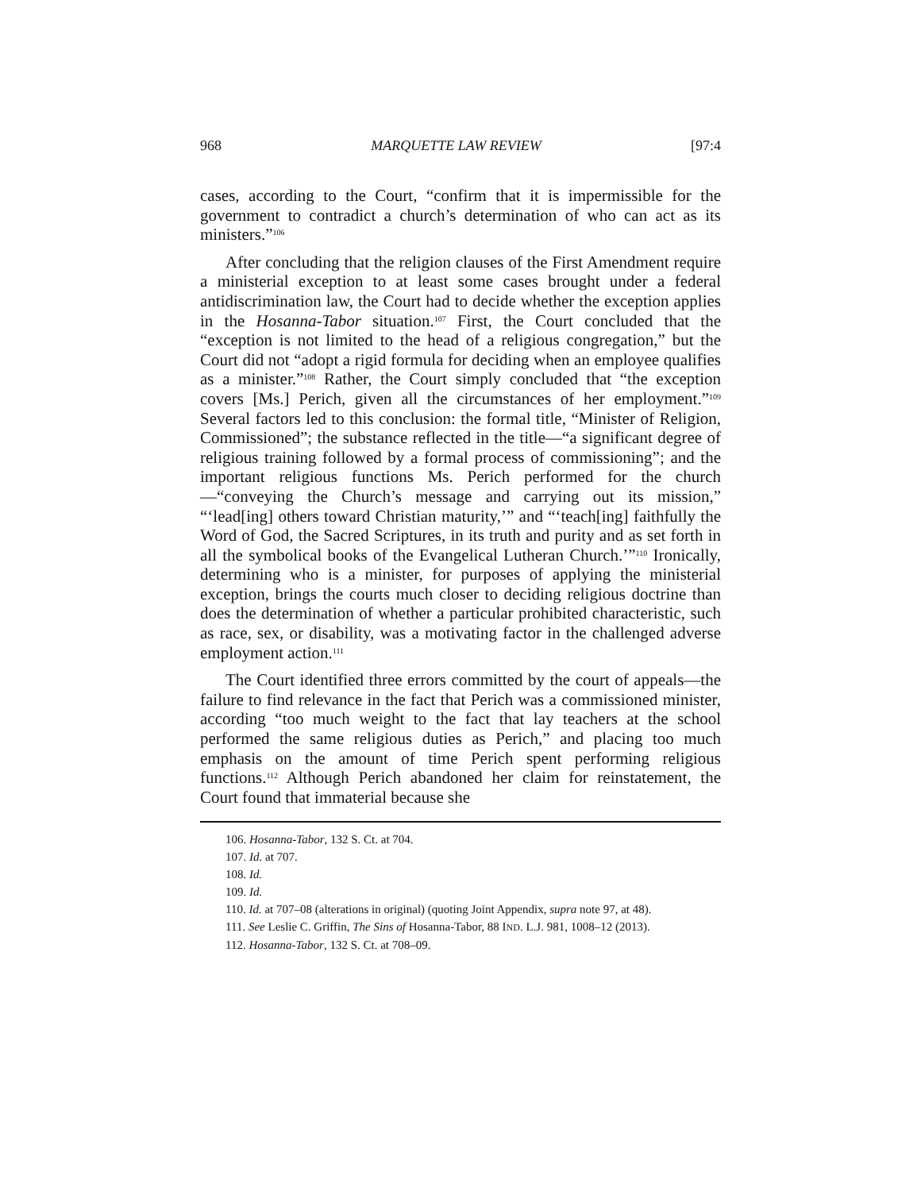968 MARQUETTE LAW REVIEW [97:4
cases, according to the Court, “confirm that it is impermissible for the government to contradict a church’s determination of who can act as its ministers.”<sup>106</sup>
After concluding that the religion clauses of the First Amendment require a ministerial exception to at least some cases brought under a federal antidiscrimination law, the Court had to decide whether the exception applies in the Hosanna-Tabor situation.<sup>107</sup> First, the Court concluded that the “exception is not limited to the head of a religious congregation,” but the Court did not “adopt a rigid formula for deciding when an employee qualifies as a minister.”<sup>108</sup> Rather, the Court simply concluded that “the exception covers [Ms.] Perich, given all the circumstances of her employment.”<sup>109</sup> Several factors led to this conclusion: the formal title, “Minister of Religion, Commissioned”; the substance reflected in the title—“a significant degree of religious training followed by a formal process of commissioning”; and the important religious functions Ms. Perich performed for the church—“conveying the Church’s message and carrying out its mission,” “‘lead[ing] others toward Christian maturity,’” and “‘teach[ing] faithfully the Word of God, the Sacred Scriptures, in its truth and purity and as set forth in all the symbolical books of the Evangelical Lutheran Church.’”<sup>110</sup> Ironically, determining who is a minister, for purposes of applying the ministerial exception, brings the courts much closer to deciding religious doctrine than does the determination of whether a particular prohibited characteristic, such as race, sex, or disability, was a motivating factor in the challenged adverse employment action.<sup>111</sup>
The Court identified three errors committed by the court of appeals—the failure to find relevance in the fact that Perich was a commissioned minister, according “too much weight to the fact that lay teachers at the school performed the same religious duties as Perich,” and placing too much emphasis on the amount of time Perich spent performing religious functions.<sup>112</sup> Although Perich abandoned her claim for reinstatement, the Court found that immaterial because she
106. Hosanna-Tabor, 132 S. Ct. at 704.
107. Id. at 707.
108. Id.
109. Id.
110. Id. at 707–08 (alterations in original) (quoting Joint Appendix, supra note 97, at 48).
111. See Leslie C. Griffin, The Sins of Hosanna-Tabor, 88 IND. L.J. 981, 1008–12 (2013).
112. Hosanna-Tabor, 132 S. Ct. at 708–09.